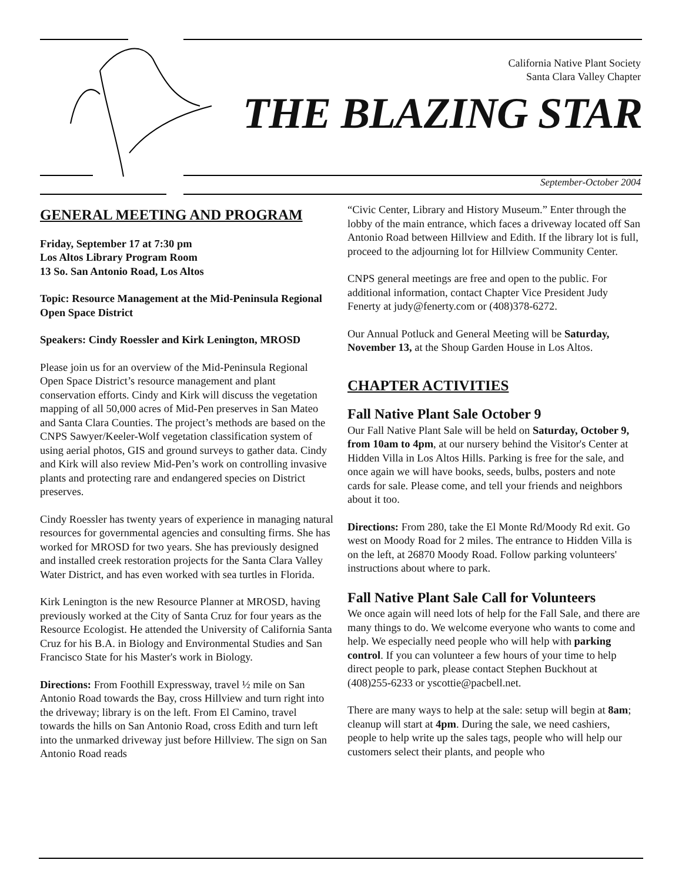California Native Plant Society
Santa Clara Valley Chapter
THE BLAZING STAR
September-October 2004
GENERAL MEETING AND PROGRAM
Friday, September 17 at 7:30 pm
Los Altos Library Program Room
13 So. San Antonio Road, Los Altos
Topic: Resource Management at the Mid-Peninsula Regional Open Space District
Speakers: Cindy Roessler and Kirk Lenington, MROSD
Please join us for an overview of the Mid-Peninsula Regional Open Space District’s resource management and plant conservation efforts. Cindy and Kirk will discuss the vegetation mapping of all 50,000 acres of Mid-Pen preserves in San Mateo and Santa Clara Counties. The project’s methods are based on the CNPS Sawyer/Keeler-Wolf vegetation classification system of using aerial photos, GIS and ground surveys to gather data. Cindy and Kirk will also review Mid-Pen’s work on controlling invasive plants and protecting rare and endangered species on District preserves.
Cindy Roessler has twenty years of experience in managing natural resources for governmental agencies and consulting firms. She has worked for MROSD for two years. She has previously designed and installed creek restoration projects for the Santa Clara Valley Water District, and has even worked with sea turtles in Florida.
Kirk Lenington is the new Resource Planner at MROSD, having previously worked at the City of Santa Cruz for four years as the Resource Ecologist. He attended the University of California Santa Cruz for his B.A. in Biology and Environmental Studies and San Francisco State for his Master's work in Biology.
Directions: From Foothill Expressway, travel ½ mile on San Antonio Road towards the Bay, cross Hillview and turn right into the driveway; library is on the left. From El Camino, travel towards the hills on San Antonio Road, cross Edith and turn left into the unmarked driveway just before Hillview. The sign on San Antonio Road reads
“Civic Center, Library and History Museum.” Enter through the lobby of the main entrance, which faces a driveway located off San Antonio Road between Hillview and Edith. If the library lot is full, proceed to the adjourning lot for Hillview Community Center.
CNPS general meetings are free and open to the public. For additional information, contact Chapter Vice President Judy Fenerty at judy@fenerty.com or (408)378-6272.
Our Annual Potluck and General Meeting will be Saturday, November 13, at the Shoup Garden House in Los Altos.
CHAPTER ACTIVITIES
Fall Native Plant Sale October 9
Our Fall Native Plant Sale will be held on Saturday, October 9, from 10am to 4pm, at our nursery behind the Visitor's Center at Hidden Villa in Los Altos Hills. Parking is free for the sale, and once again we will have books, seeds, bulbs, posters and note cards for sale. Please come, and tell your friends and neighbors about it too.
Directions: From 280, take the El Monte Rd/Moody Rd exit. Go west on Moody Road for 2 miles. The entrance to Hidden Villa is on the left, at 26870 Moody Road. Follow parking volunteers' instructions about where to park.
Fall Native Plant Sale Call for Volunteers
We once again will need lots of help for the Fall Sale, and there are many things to do. We welcome everyone who wants to come and help. We especially need people who will help with parking control. If you can volunteer a few hours of your time to help direct people to park, please contact Stephen Buckhout at (408)255-6233 or yscottie@pacbell.net.
There are many ways to help at the sale: setup will begin at 8am; cleanup will start at 4pm. During the sale, we need cashiers, people to help write up the sales tags, people who will help our customers select their plants, and people who